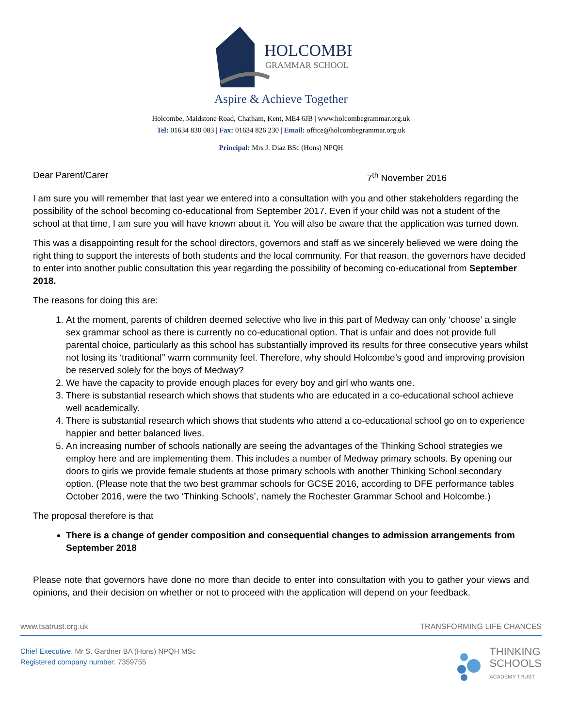HOLCOMBE
GRAMMAR SCHOOL
Aspire & Achieve Together
Holcombe, Maidstone Road, Chatham, Kent, ME4 6JB | www.holcombegrammar.org.uk
Tel: 01634 830 083 | Fax: 01634 826 230 | Email: office@holcombegrammar.org.uk
Principal: Mrs J. Diaz BSc (Hons) NPQH
Dear Parent/Carer 7<sup>th</sup> November 2016
I am sure you will remember that last year we entered into a consultation with you and other stakeholders regarding the possibility of the school becoming co-educational from September 2017. Even if your child was not a student of the school at that time, I am sure you will have known about it. You will also be aware that the application was turned down.
This was a disappointing result for the school directors, governors and staff as we sincerely believed we were doing the right thing to support the interests of both students and the local community. For that reason, the governors have decided to enter into another public consultation this year regarding the possibility of becoming co-educational from September 2018.
The reasons for doing this are:
1. At the moment, parents of children deemed selective who live in this part of Medway can only ‘choose’ a single sex grammar school as there is currently no co-educational option. That is unfair and does not provide full parental choice, particularly as this school has substantially improved its results for three consecutive years whilst not losing its ‘traditional’’ warm community feel. Therefore, why should Holcombe’s good and improving provision be reserved solely for the boys of Medway?
2. We have the capacity to provide enough places for every boy and girl who wants one.
3. There is substantial research which shows that students who are educated in a co-educational school achieve well academically.
4. There is substantial research which shows that students who attend a co-educational school go on to experience happier and better balanced lives.
5. An increasing number of schools nationally are seeing the advantages of the Thinking School strategies we employ here and are implementing them. This includes a number of Medway primary schools. By opening our doors to girls we provide female students at those primary schools with another Thinking School secondary option. (Please note that the two best grammar schools for GCSE 2016, according to DFE performance tables October 2016, were the two ‘Thinking Schools’, namely the Rochester Grammar School and Holcombe.)
The proposal therefore is that
There is a change of gender composition and consequential changes to admission arrangements from September 2018
Please note that governors have done no more than decide to enter into consultation with you to gather your views and opinions, and their decision on whether or not to proceed with the application will depend on your feedback.
www.tsatrust.org.uk TRANSFORMING LIFE CHANCES
Chief Executive: Mr S. Gardner BA (Hons) NPQH MSc
Registered company number: 7359755
THINKING
SCHOOLS
ACADEMY TRUST